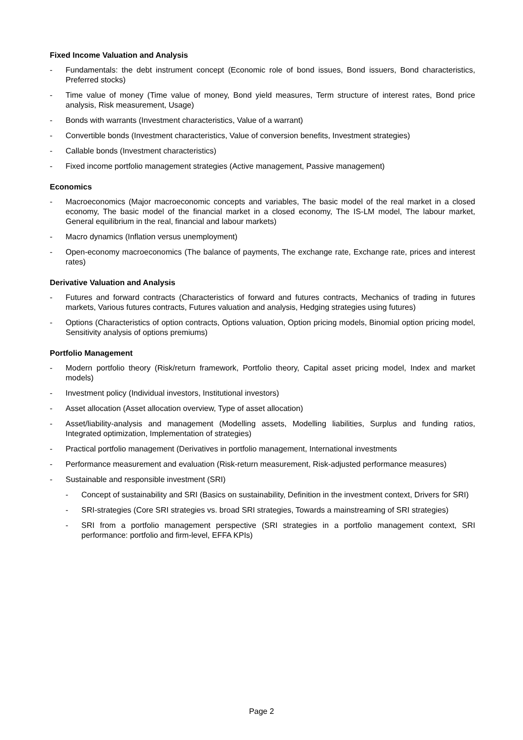Fixed Income Valuation and Analysis
- Fundamentals: the debt instrument concept (Economic role of bond issues, Bond issuers, Bond characteristics, Preferred stocks)
- Time value of money (Time value of money, Bond yield measures, Term structure of interest rates, Bond price analysis, Risk measurement, Usage)
- Bonds with warrants (Investment characteristics, Value of a warrant)
- Convertible bonds (Investment characteristics, Value of conversion benefits, Investment strategies)
- Callable bonds (Investment characteristics)
- Fixed income portfolio management strategies (Active management, Passive management)
Economics
- Macroeconomics (Major macroeconomic concepts and variables, The basic model of the real market in a closed economy, The basic model of the financial market in a closed economy, The IS-LM model, The labour market, General equilibrium in the real, financial and labour markets)
- Macro dynamics (Inflation versus unemployment)
- Open-economy macroeconomics (The balance of payments, The exchange rate, Exchange rate, prices and interest rates)
Derivative Valuation and Analysis
- Futures and forward contracts (Characteristics of forward and futures contracts, Mechanics of trading in futures markets, Various futures contracts, Futures valuation and analysis, Hedging strategies using futures)
- Options (Characteristics of option contracts, Options valuation, Option pricing models, Binomial option pricing model, Sensitivity analysis of options premiums)
Portfolio Management
- Modern portfolio theory (Risk/return framework, Portfolio theory, Capital asset pricing model, Index and market models)
- Investment policy (Individual investors, Institutional investors)
- Asset allocation (Asset allocation overview, Type of asset allocation)
- Asset/liability-analysis and management (Modelling assets, Modelling liabilities, Surplus and funding ratios, Integrated optimization, Implementation of strategies)
- Practical portfolio management (Derivatives in portfolio management, International investments
- Performance measurement and evaluation (Risk-return measurement, Risk-adjusted performance measures)
- Sustainable and responsible investment (SRI)
- Concept of sustainability and SRI (Basics on sustainability, Definition in the investment context, Drivers for SRI)
- SRI-strategies (Core SRI strategies vs. broad SRI strategies, Towards a mainstreaming of SRI strategies)
- SRI from a portfolio management perspective (SRI strategies in a portfolio management context, SRI performance: portfolio and firm-level, EFFA KPIs)
Page 2